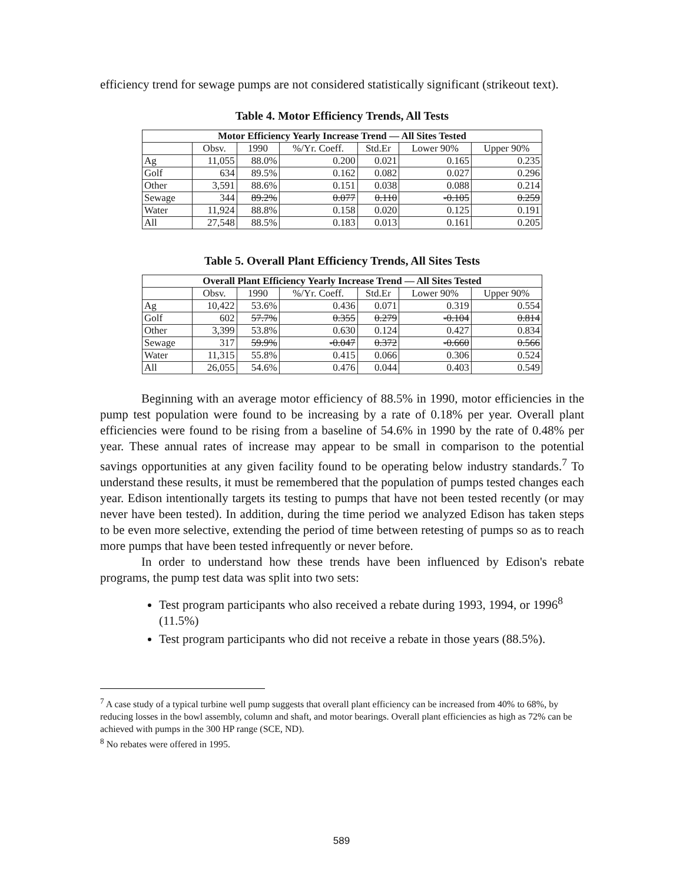efficiency trend for sewage pumps are not considered statistically significant (strikeout text).
Table 4. Motor Efficiency Trends, All Tests
| Motor Efficiency Yearly Increase Trend — All Sites Tested | | | | | | |
| --- | --- | --- | --- | --- | --- | --- |
| | Obsv. | 1990 | %/Yr. Coeff. | Std.Er | Lower 90% | Upper 90% |
| Ag | 11,055 | 88.0% | 0.200 | 0.021 | 0.165 | 0.235 |
| Golf | 634 | 89.5% | 0.162 | 0.082 | 0.027 | 0.296 |
| Other | 3,591 | 88.6% | 0.151 | 0.038 | 0.088 | 0.214 |
| Sewage | 344 | 89.2% | 0.077 | 0.110 | -0.105 | 0.259 |
| Water | 11,924 | 88.8% | 0.158 | 0.020 | 0.125 | 0.191 |
| All | 27,548 | 88.5% | 0.183 | 0.013 | 0.161 | 0.205 |
Table 5. Overall Plant Efficiency Trends, All Sites Tests
| Overall Plant Efficiency Yearly Increase Trend — All Sites Tested | | | | | | |
| --- | --- | --- | --- | --- | --- | --- |
| | Obsv. | 1990 | %/Yr. Coeff. | Std.Er | Lower 90% | Upper 90% |
| Ag | 10,422 | 53.6% | 0.436 | 0.071 | 0.319 | 0.554 |
| Golf | 602 | 57.7% | 0.355 | 0.279 | -0.104 | 0.814 |
| Other | 3,399 | 53.8% | 0.630 | 0.124 | 0.427 | 0.834 |
| Sewage | 317 | 59.9% | -0.047 | 0.372 | -0.660 | 0.566 |
| Water | 11,315 | 55.8% | 0.415 | 0.066 | 0.306 | 0.524 |
| All | 26,055 | 54.6% | 0.476 | 0.044 | 0.403 | 0.549 |
Beginning with an average motor efficiency of 88.5% in 1990, motor efficiencies in the pump test population were found to be increasing by a rate of 0.18% per year. Overall plant efficiencies were found to be rising from a baseline of 54.6% in 1990 by the rate of 0.48% per year. These annual rates of increase may appear to be small in comparison to the potential savings opportunities at any given facility found to be operating below industry standards.<sup>7</sup> To understand these results, it must be remembered that the population of pumps tested changes each year. Edison intentionally targets its testing to pumps that have not been tested recently (or may never have been tested). In addition, during the time period we analyzed Edison has taken steps to be even more selective, extending the period of time between retesting of pumps so as to reach more pumps that have been tested infrequently or never before.
In order to understand how these trends have been influenced by Edison's rebate programs, the pump test data was split into two sets:
Test program participants who also received a rebate during 1993, 1994, or 1996<sup>8</sup> (11.5%)
Test program participants who did not receive a rebate in those years (88.5%).
<sup>7</sup> A case study of a typical turbine well pump suggests that overall plant efficiency can be increased from 40% to 68%, by reducing losses in the bowl assembly, column and shaft, and motor bearings. Overall plant efficiencies as high as 72% can be achieved with pumps in the 300 HP range (SCE, ND).
<sup>8</sup> No rebates were offered in 1995.
589